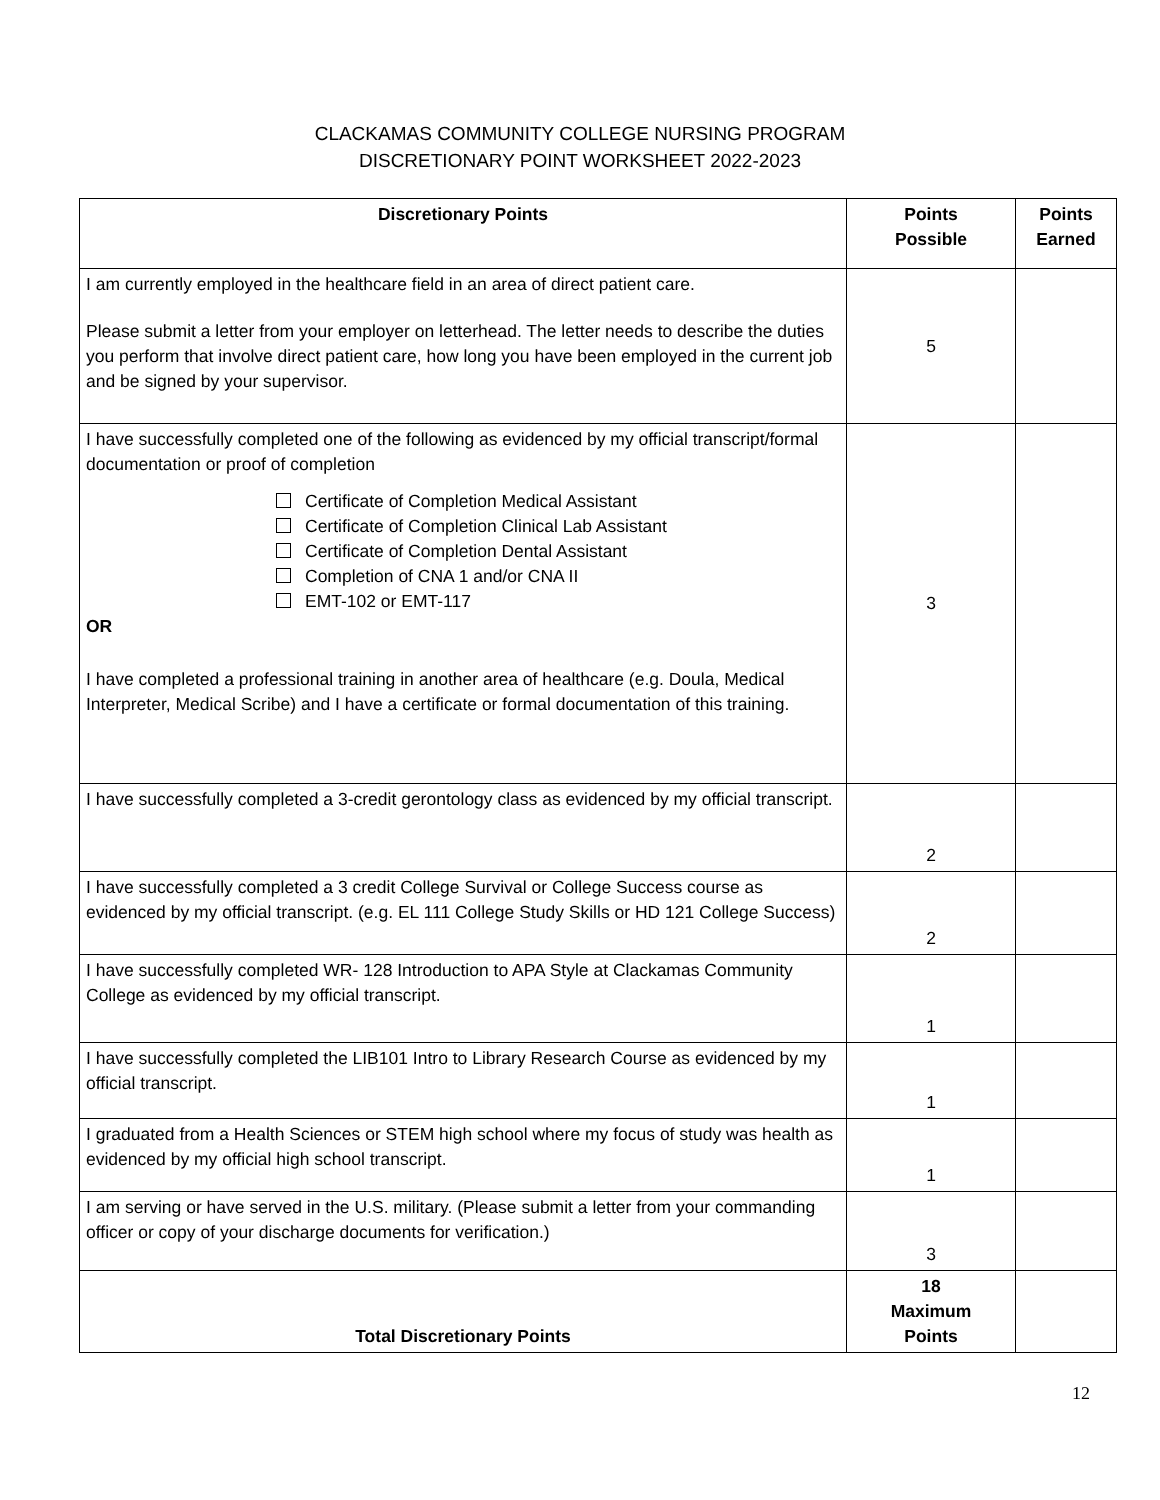CLACKAMAS COMMUNITY COLLEGE NURSING PROGRAM
DISCRETIONARY POINT WORKSHEET 2022-2023
| Discretionary Points | Points Possible | Points Earned |
| --- | --- | --- |
| I am currently employed in the healthcare field in an area of direct patient care. Please submit a letter from your employer on letterhead. The letter needs to describe the duties you perform that involve direct patient care, how long you have been employed in the current job and be signed by your supervisor. | 5 | |
| I have successfully completed one of the following as evidenced by my official transcript/formal documentation or proof of completion Certificate of Completion Medical Assistant Certificate of Completion Clinical Lab Assistant Certificate of Completion Dental Assistant Completion of CNA 1 and/or CNA II EMT-102 or EMT-117 OR I have completed a professional training in another area of healthcare (e.g. Doula, Medical Interpreter, Medical Scribe) and I have a certificate or formal documentation of this training. | 3 | |
| I have successfully completed a 3-credit gerontology class as evidenced by my official transcript. | 2 | |
| I have successfully completed a 3 credit College Survival or College Success course as evidenced by my official transcript. (e.g. EL 111 College Study Skills or HD 121 College Success) | 2 | |
| I have successfully completed WR- 128 Introduction to APA Style at Clackamas Community College as evidenced by my official transcript. | 1 | |
| I have successfully completed the LIB101 Intro to Library Research Course as evidenced by my official transcript. | 1 | |
| I graduated from a Health Sciences or STEM high school where my focus of study was health as evidenced by my official high school transcript. | 1 | |
| I am serving or have served in the U.S. military. (Please submit a letter from your commanding officer or copy of your discharge documents for verification.) | 3 | |
| Total Discretionary Points | 18 Maximum Points | |
12